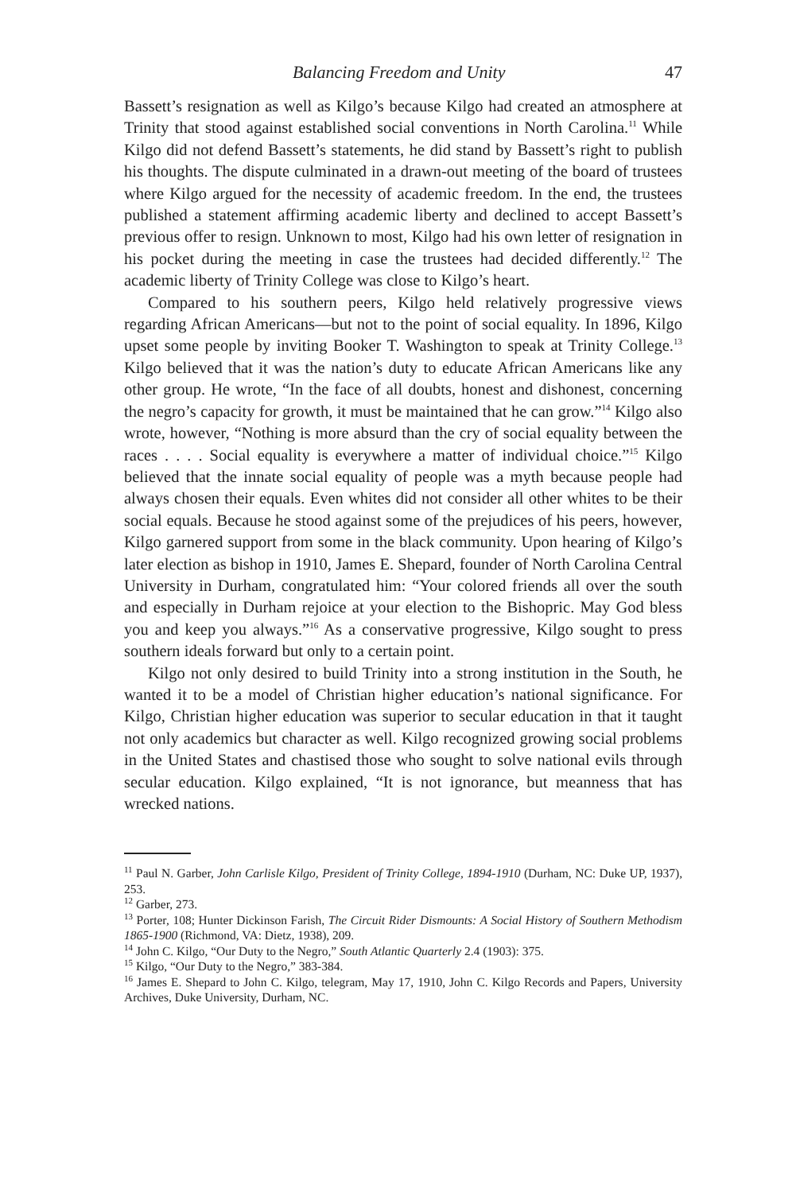Balancing Freedom and Unity 47
Bassett’s resignation as well as Kilgo’s because Kilgo had created an atmosphere at Trinity that stood against established social conventions in North Carolina.<sup>11</sup> While Kilgo did not defend Bassett’s statements, he did stand by Bassett’s right to publish his thoughts. The dispute culminated in a drawn-out meeting of the board of trustees where Kilgo argued for the necessity of academic freedom. In the end, the trustees published a statement affirming academic liberty and declined to accept Bassett’s previous offer to resign. Unknown to most, Kilgo had his own letter of resignation in his pocket during the meeting in case the trustees had decided differently.<sup>12</sup> The academic liberty of Trinity College was close to Kilgo’s heart.
Compared to his southern peers, Kilgo held relatively progressive views regarding African Americans—but not to the point of social equality. In 1896, Kilgo upset some people by inviting Booker T. Washington to speak at Trinity College.<sup>13</sup> Kilgo believed that it was the nation’s duty to educate African Americans like any other group. He wrote, “In the face of all doubts, honest and dishonest, concerning the negro’s capacity for growth, it must be maintained that he can grow.”<sup>14</sup> Kilgo also wrote, however, “Nothing is more absurd than the cry of social equality between the races . . . . Social equality is everywhere a matter of individual choice.”<sup>15</sup> Kilgo believed that the innate social equality of people was a myth because people had always chosen their equals. Even whites did not consider all other whites to be their social equals. Because he stood against some of the prejudices of his peers, however, Kilgo garnered support from some in the black community. Upon hearing of Kilgo’s later election as bishop in 1910, James E. Shepard, founder of North Carolina Central University in Durham, congratulated him: “Your colored friends all over the south and especially in Durham rejoice at your election to the Bishopric. May God bless you and keep you always.”<sup>16</sup> As a conservative progressive, Kilgo sought to press southern ideals forward but only to a certain point.
Kilgo not only desired to build Trinity into a strong institution in the South, he wanted it to be a model of Christian higher education’s national significance. For Kilgo, Christian higher education was superior to secular education in that it taught not only academics but character as well. Kilgo recognized growing social problems in the United States and chastised those who sought to solve national evils through secular education. Kilgo explained, “It is not ignorance, but meanness that has wrecked nations.
<sup>11</sup> Paul N. Garber, John Carlisle Kilgo, President of Trinity College, 1894-1910 (Durham, NC: Duke UP, 1937), 253.
<sup>12</sup> Garber, 273.
<sup>13</sup> Porter, 108; Hunter Dickinson Farish, The Circuit Rider Dismounts: A Social History of Southern Methodism 1865-1900 (Richmond, VA: Dietz, 1938), 209.
<sup>14</sup> John C. Kilgo, “Our Duty to the Negro,” South Atlantic Quarterly 2.4 (1903): 375.
<sup>15</sup> Kilgo, “Our Duty to the Negro,” 383-384.
<sup>16</sup> James E. Shepard to John C. Kilgo, telegram, May 17, 1910, John C. Kilgo Records and Papers, University Archives, Duke University, Durham, NC.